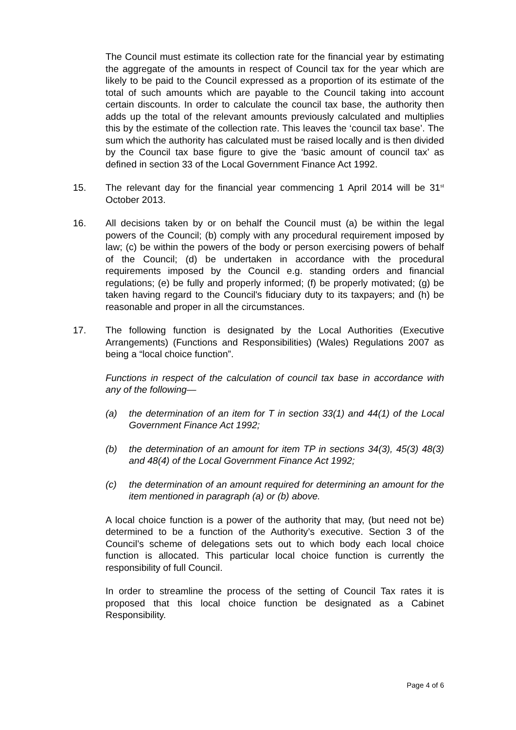The Council must estimate its collection rate for the financial year by estimating the aggregate of the amounts in respect of Council tax for the year which are likely to be paid to the Council expressed as a proportion of its estimate of the total of such amounts which are payable to the Council taking into account certain discounts. In order to calculate the council tax base, the authority then adds up the total of the relevant amounts previously calculated and multiplies this by the estimate of the collection rate. This leaves the ‘council tax base’. The sum which the authority has calculated must be raised locally and is then divided by the Council tax base figure to give the ‘basic amount of council tax’ as defined in section 33 of the Local Government Finance Act 1992.
15. The relevant day for the financial year commencing 1 April 2014 will be 31<sup>st</sup> October 2013.
16. All decisions taken by or on behalf the Council must (a) be within the legal powers of the Council; (b) comply with any procedural requirement imposed by law; (c) be within the powers of the body or person exercising powers of behalf of the Council; (d) be undertaken in accordance with the procedural requirements imposed by the Council e.g. standing orders and financial regulations; (e) be fully and properly informed; (f) be properly motivated; (g) be taken having regard to the Council's fiduciary duty to its taxpayers; and (h) be reasonable and proper in all the circumstances.
17. The following function is designated by the Local Authorities (Executive Arrangements) (Functions and Responsibilities) (Wales) Regulations 2007 as being a “local choice function”.
Functions in respect of the calculation of council tax base in accordance with any of the following—
(a) the determination of an item for T in section 33(1) and 44(1) of the Local Government Finance Act 1992;
(b) the determination of an amount for item TP in sections 34(3), 45(3) 48(3) and 48(4) of the Local Government Finance Act 1992;
(c) the determination of an amount required for determining an amount for the item mentioned in paragraph (a) or (b) above.
A local choice function is a power of the authority that may, (but need not be) determined to be a function of the Authority’s executive. Section 3 of the Council’s scheme of delegations sets out to which body each local choice function is allocated. This particular local choice function is currently the responsibility of full Council.
In order to streamline the process of the setting of Council Tax rates it is proposed that this local choice function be designated as a Cabinet Responsibility.
Page 4 of 6